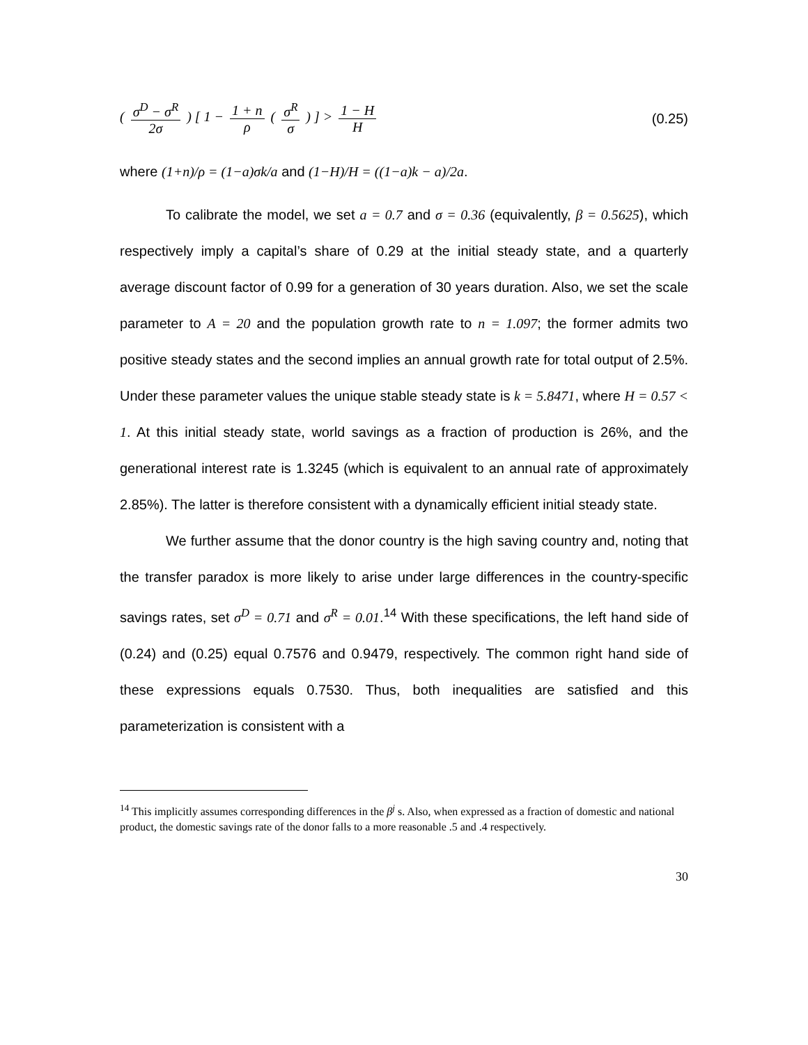( σ<sup>D</sup> − σ<sup>R</sup> 2σ ) [ 1 − 1 + n ρ ( σ<sup>R</sup> σ ) ] > 1 − H H
(0.25)
where (1+n)/ρ = (1−a)σk/a and (1−H)/H = ((1−a)k − a)/2a.
To calibrate the model, we set a = 0.7 and σ = 0.36 (equivalently, β = 0.5625), which respectively imply a capital’s share of 0.29 at the initial steady state, and a quarterly average discount factor of 0.99 for a generation of 30 years duration. Also, we set the scale parameter to A = 20 and the population growth rate to n = 1.097; the former admits two positive steady states and the second implies an annual growth rate for total output of 2.5%. Under these parameter values the unique stable steady state is k = 5.8471, where H = 0.57 < 1. At this initial steady state, world savings as a fraction of production is 26%, and the generational interest rate is 1.3245 (which is equivalent to an annual rate of approximately 2.85%). The latter is therefore consistent with a dynamically efficient initial steady state.
We further assume that the donor country is the high saving country and, noting that the transfer paradox is more likely to arise under large differences in the country-specific savings rates, set σ<sup>D</sup> = 0.71 and σ<sup>R</sup> = 0.01.<sup>14</sup> With these specifications, the left hand side of (0.24) and (0.25) equal 0.7576 and 0.9479, respectively. The common right hand side of these expressions equals 0.7530. Thus, both inequalities are satisfied and this parameterization is consistent with a
<sup>14</sup> This implicitly assumes corresponding differences in the β<sup>j</sup> s. Also, when expressed as a fraction of domestic and national product, the domestic savings rate of the donor falls to a more reasonable .5 and .4 respectively.
30